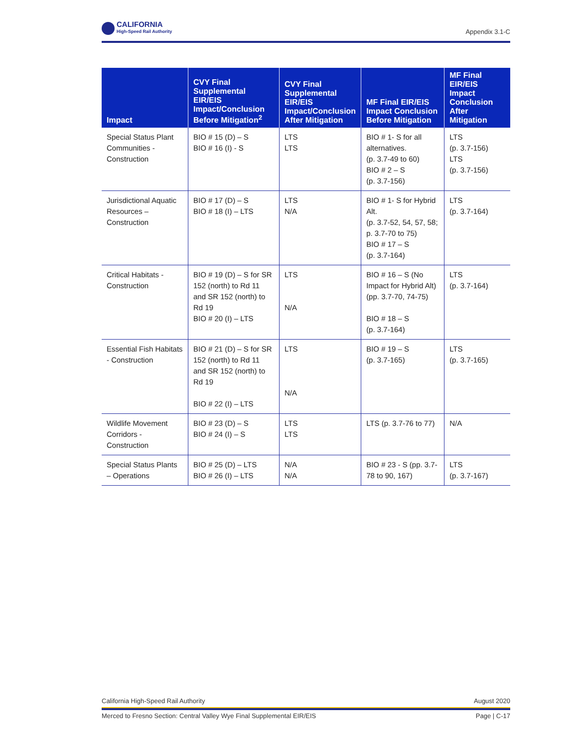CALIFORNIA
High-Speed Rail Authority
Appendix 3.1-C
| Impact | CVY Final Supplemental EIR/EIS Impact/Conclusion Before Mitigation<sup>2</sup> | CVY Final Supplemental EIR/EIS Impact/Conclusion After Mitigation | MF Final EIR/EIS Impact Conclusion Before Mitigation | MF Final EIR/EIS Impact Conclusion After Mitigation |
| --- | --- | --- | --- | --- |
| Special Status Plant Communities - Construction | BIO # 15 (D) – S BIO # 16 (I) - S | LTS LTS | BIO # 1- S for all alternatives. (p. 3.7-49 to 60) BIO # 2 – S (p. 3.7-156) | LTS (p. 3.7-156) LTS (p. 3.7-156) |
| Jurisdictional Aquatic Resources – Construction | BIO # 17 (D) – S BIO # 18 (I) – LTS | LTS N/A | BIO # 1- S for Hybrid Alt. (p. 3.7-52, 54, 57, 58; p. 3.7-70 to 75) BIO # 17 – S (p. 3.7-164) | LTS (p. 3.7-164) |
| Critical Habitats - Construction | BIO # 19 (D) – S for SR 152 (north) to Rd 11 and SR 152 (north) to Rd 19 BIO # 20 (I) – LTS | LTS N/A | BIO # 16 – S (No Impact for Hybrid Alt) (pp. 3.7-70, 74-75) BIO # 18 – S (p. 3.7-164) | LTS (p. 3.7-164) |
| Essential Fish Habitats - Construction | BIO # 21 (D) – S for SR 152 (north) to Rd 11 and SR 152 (north) to Rd 19 BIO # 22 (I) – LTS | LTS N/A | BIO # 19 – S (p. 3.7-165) | LTS (p. 3.7-165) |
| Wildlife Movement Corridors - Construction | BIO # 23 (D) – S BIO # 24 (I) – S | LTS LTS | LTS (p. 3.7-76 to 77) | N/A |
| Special Status Plants – Operations | BIO # 25 (D) – LTS BIO # 26 (I) – LTS | N/A N/A | BIO # 23 - S (pp. 3.7-78 to 90, 167) | LTS (p. 3.7-167) |
California High-Speed Rail Authority August 2020
Merced to Fresno Section: Central Valley Wye Final Supplemental EIR/EIS Page | C-17